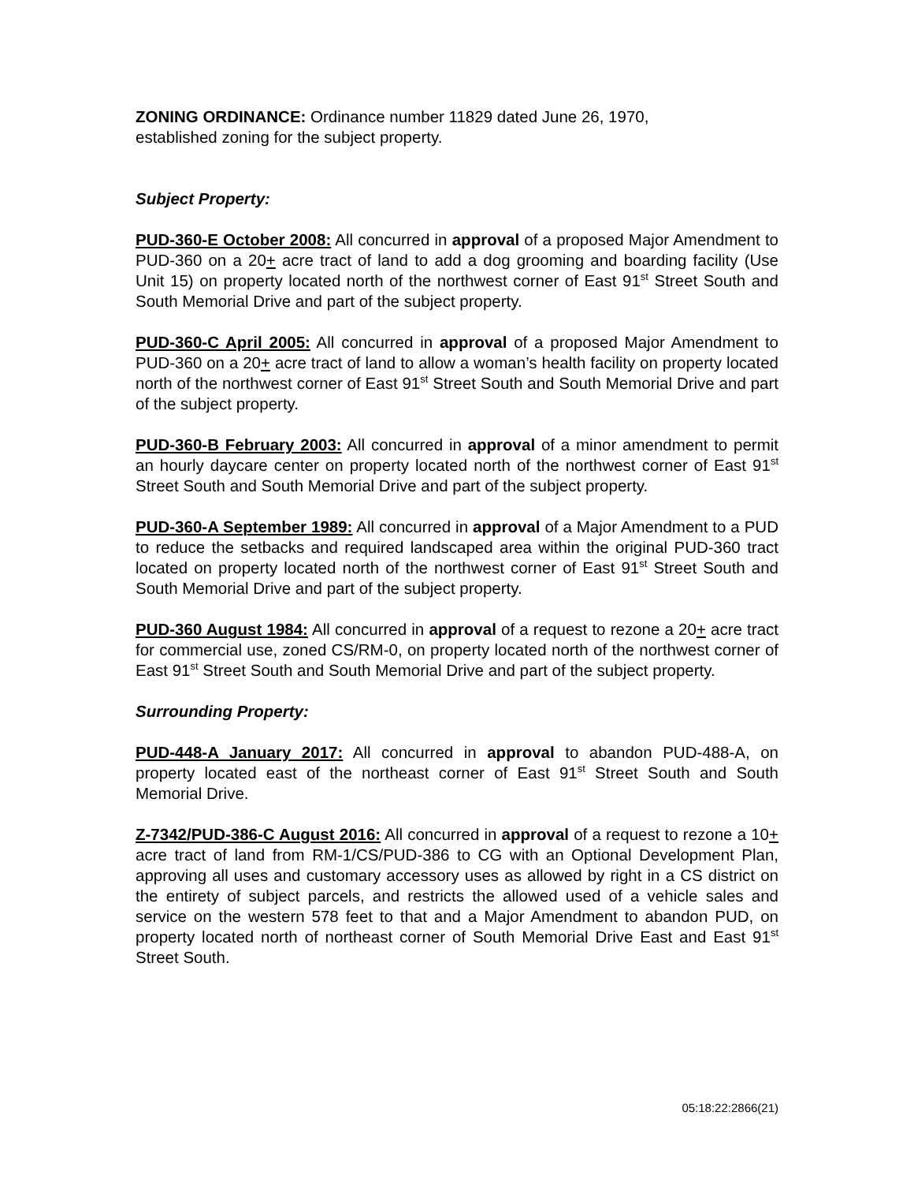ZONING ORDINANCE: Ordinance number 11829 dated June 26, 1970,
established zoning for the subject property.
Subject Property:
PUD-360-E October 2008: All concurred in approval of a proposed Major Amendment to PUD-360 on a 20+ acre tract of land to add a dog grooming and boarding facility (Use Unit 15) on property located north of the northwest corner of East 91<sup>st</sup> Street South and South Memorial Drive and part of the subject property.
PUD-360-C April 2005: All concurred in approval of a proposed Major Amendment to PUD-360 on a 20+ acre tract of land to allow a woman’s health facility on property located north of the northwest corner of East 91<sup>st</sup> Street South and South Memorial Drive and part of the subject property.
PUD-360-B February 2003: All concurred in approval of a minor amendment to permit an hourly daycare center on property located north of the northwest corner of East 91<sup>st</sup> Street South and South Memorial Drive and part of the subject property.
PUD-360-A September 1989: All concurred in approval of a Major Amendment to a PUD to reduce the setbacks and required landscaped area within the original PUD-360 tract located on property located north of the northwest corner of East 91<sup>st</sup> Street South and South Memorial Drive and part of the subject property.
PUD-360 August 1984: All concurred in approval of a request to rezone a 20+ acre tract for commercial use, zoned CS/RM-0, on property located north of the northwest corner of East 91<sup>st</sup> Street South and South Memorial Drive and part of the subject property.
Surrounding Property:
PUD-448-A January 2017: All concurred in approval to abandon PUD-488-A, on property located east of the northeast corner of East 91<sup>st</sup> Street South and South Memorial Drive.
Z-7342/PUD-386-C August 2016: All concurred in approval of a request to rezone a 10+ acre tract of land from RM-1/CS/PUD-386 to CG with an Optional Development Plan, approving all uses and customary accessory uses as allowed by right in a CS district on the entirety of subject parcels, and restricts the allowed used of a vehicle sales and service on the western 578 feet to that and a Major Amendment to abandon PUD, on property located north of northeast corner of South Memorial Drive East and East 91<sup>st</sup> Street South.
05:18:22:2866(21)